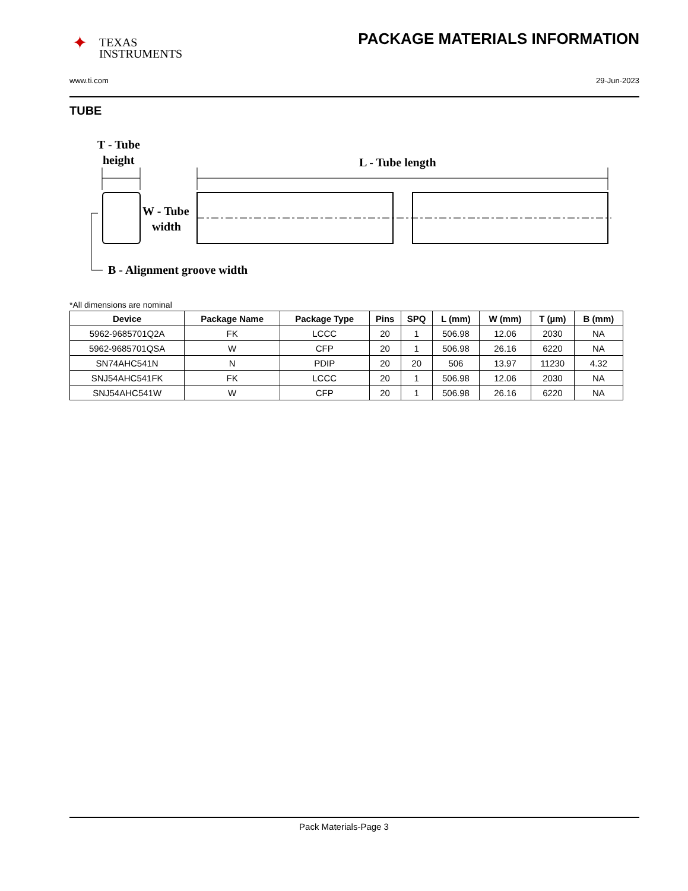✦ TEXAS
INSTRUMENTS
PACKAGE MATERIALS INFORMATION
www.ti.com 29-Jun-2023
TUBE
T - Tube
height
L - Tube length
W - Tube
width
B - Alignment groove width
*All dimensions are nominal
| Device | Package Name | Package Type | Pins | SPQ | L (mm) | W (mm) | T (µm) | B (mm) |
| --- | --- | --- | --- | --- | --- | --- | --- | --- |
| 5962-9685701Q2A | FK | LCCC | 20 | 1 | 506.98 | 12.06 | 2030 | NA |
| 5962-9685701QSA | W | CFP | 20 | 1 | 506.98 | 26.16 | 6220 | NA |
| SN74AHC541N | N | PDIP | 20 | 20 | 506 | 13.97 | 11230 | 4.32 |
| SNJ54AHC541FK | FK | LCCC | 20 | 1 | 506.98 | 12.06 | 2030 | NA |
| SNJ54AHC541W | W | CFP | 20 | 1 | 506.98 | 26.16 | 6220 | NA |
Pack Materials-Page 3